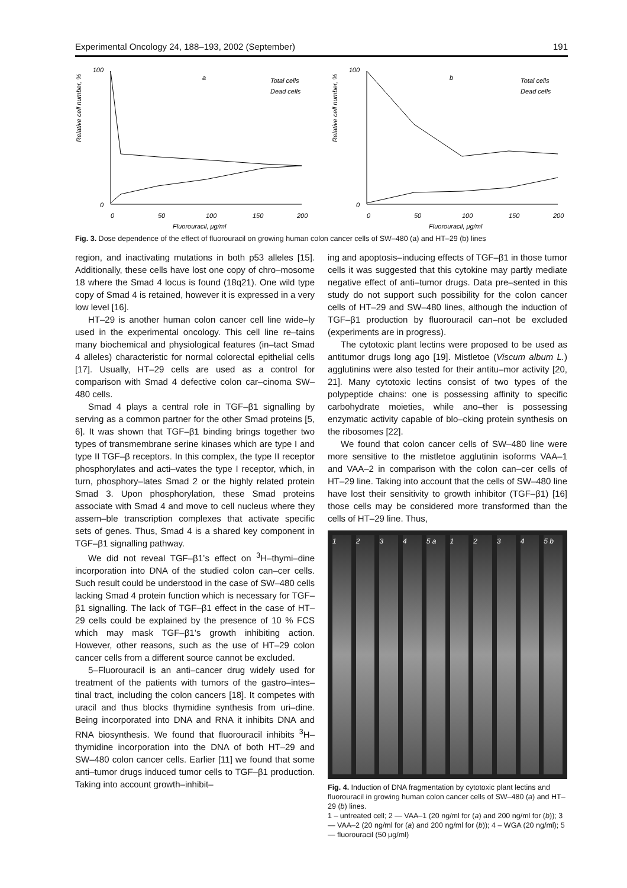Experimental Oncology 24, 188–193, 2002 (September) 191
Relative cell number, %
100
0
0
50
100
150
200
Fluorouracil, μg/ml
a
Total cells
Dead cells
Relative cell number, %
100
0
0
50
100
150
200
Fluorouracil, μg/ml
b
Total cells
Dead cells
Fig. 3. Dose dependence of the effect of fluorouracil on growing human colon cancer cells of SW–480 (a) and HT–29 (b) lines
region, and inactivating mutations in both p53 alleles [15]. Additionally, these cells have lost one copy of chro–mosome 18 where the Smad 4 locus is found (18q21). One wild type copy of Smad 4 is retained, however it is expressed in a very low level [16].
HT–29 is another human colon cancer cell line wide–ly used in the experimental oncology. This cell line re–tains many biochemical and physiological features (in–tact Smad 4 alleles) characteristic for normal colorectal epithelial cells [17]. Usually, HT–29 cells are used as a control for comparison with Smad 4 defective colon car–cinoma SW–480 cells.
Smad 4 plays a central role in TGF–β1 signalling by serving as a common partner for the other Smad proteins [5, 6]. It was shown that TGF–β1 binding brings together two types of transmembrane serine kinases which are type I and type II TGF–β receptors. In this complex, the type II receptor phosphorylates and acti–vates the type I receptor, which, in turn, phosphory–lates Smad 2 or the highly related protein Smad 3. Upon phosphorylation, these Smad proteins associate with Smad 4 and move to cell nucleus where they assem–ble transcription complexes that activate specific sets of genes. Thus, Smad 4 is a shared key component in TGF–β1 signalling pathway.
We did not reveal TGF–β1’s effect on <sup>3</sup>H–thymi–dine incorporation into DNA of the studied colon can–cer cells. Such result could be understood in the case of SW–480 cells lacking Smad 4 protein function which is necessary for TGF–β1 signalling. The lack of TGF–β1 effect in the case of HT–29 cells could be explained by the presence of 10 % FCS which may mask TGF–β1’s growth inhibiting action. However, other reasons, such as the use of HT–29 colon cancer cells from a different source cannot be excluded.
5–Fluorouracil is an anti–cancer drug widely used for treatment of the patients with tumors of the gastro–intes–tinal tract, including the colon cancers [18]. It competes with uracil and thus blocks thymidine synthesis from uri–dine. Being incorporated into DNA and RNA it inhibits DNA and RNA biosynthesis. We found that fluorouracil inhibits <sup>3</sup>H–thymidine incorporation into the DNA of both HT–29 and SW–480 colon cancer cells. Earlier [11] we found that some anti–tumor drugs induced tumor cells to TGF–β1 production. Taking into account growth–inhibit–
ing and apoptosis–inducing effects of TGF–β1 in those tumor cells it was suggested that this cytokine may partly mediate negative effect of anti–tumor drugs. Data pre–sented in this study do not support such possibility for the colon cancer cells of HT–29 and SW–480 lines, although the induction of TGF–β1 production by fluorouracil can–not be excluded (experiments are in progress).
The cytotoxic plant lectins were proposed to be used as antitumor drugs long ago [19]. Mistletoe (Viscum album L.) agglutinins were also tested for their antitu–mor activity [20, 21]. Many cytotoxic lectins consist of two types of the polypeptide chains: one is possessing affinity to specific carbohydrate moieties, while ano–ther is possessing enzymatic activity capable of blo–cking protein synthesis on the ribosomes [22].
We found that colon cancer cells of SW–480 line were more sensitive to the mistletoe agglutinin isoforms VAA–1 and VAA–2 in comparison with the colon can–cer cells of HT–29 line. Taking into account that the cells of SW–480 line have lost their sensitivity to growth inhibitor (TGF–β1) [16] those cells may be considered more transformed than the cells of HT–29 line. Thus,
1 2 3 4 5 a 1 2 3 4 5 b
Fig. 4. Induction of DNA fragmentation by cytotoxic plant lectins and fluorouracil in growing human colon cancer cells of SW–480 (a) and HT–29 (b) lines.
1 – untreated cell; 2 — VAA–1 (20 ng/ml for (a) and 200 ng/ml for (b)); 3 — VAA–2 (20 ng/ml for (a) and 200 ng/ml for (b)); 4 – WGA (20 ng/ml); 5 — fluorouracil (50 μg/ml)